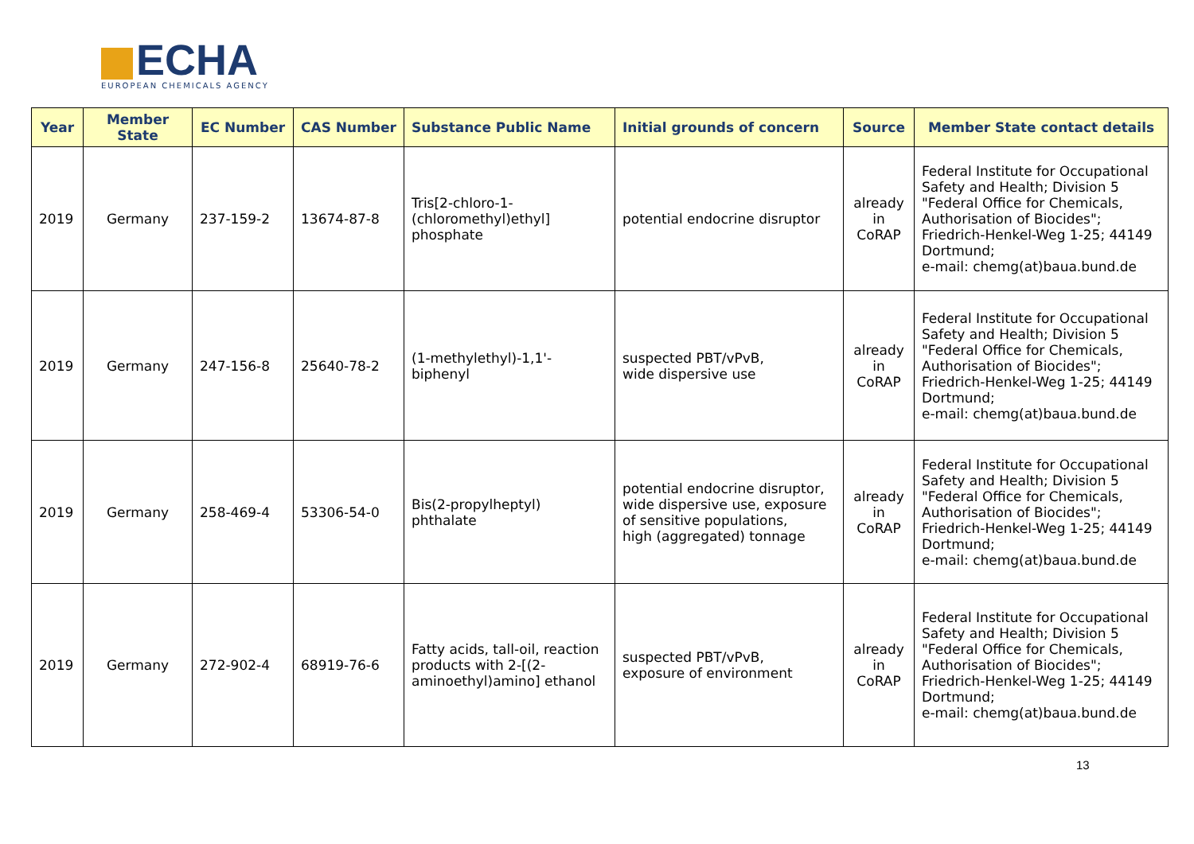ECHA
EUROPEAN CHEMICALS AGENCY
| Year | Member State | EC Number | CAS Number | Substance Public Name | Initial grounds of concern | Source | Member State contact details |
| --- | --- | --- | --- | --- | --- | --- | --- |
| 2019 | Germany | 237-159-2 | 13674-87-8 | Tris[2-chloro-1-(chloromethyl)ethyl] phosphate | potential endocrine disruptor | already in CoRAP | Federal Institute for Occupational Safety and Health; Division 5 "Federal Office for Chemicals, Authorisation of Biocides"; Friedrich-Henkel-Weg 1-25; 44149 Dortmund; e-mail: chemg(at)baua.bund.de |
| 2019 | Germany | 247-156-8 | 25640-78-2 | (1-methylethyl)-1,1'-biphenyl | suspected PBT/vPvB, wide dispersive use | already in CoRAP | Federal Institute for Occupational Safety and Health; Division 5 "Federal Office for Chemicals, Authorisation of Biocides"; Friedrich-Henkel-Weg 1-25; 44149 Dortmund; e-mail: chemg(at)baua.bund.de |
| 2019 | Germany | 258-469-4 | 53306-54-0 | Bis(2-propylheptyl) phthalate | potential endocrine disruptor, wide dispersive use, exposure of sensitive populations, high (aggregated) tonnage | already in CoRAP | Federal Institute for Occupational Safety and Health; Division 5 "Federal Office for Chemicals, Authorisation of Biocides"; Friedrich-Henkel-Weg 1-25; 44149 Dortmund; e-mail: chemg(at)baua.bund.de |
| 2019 | Germany | 272-902-4 | 68919-76-6 | Fatty acids, tall-oil, reaction products with 2-[(2-aminoethyl)amino] ethanol | suspected PBT/vPvB, exposure of environment | already in CoRAP | Federal Institute for Occupational Safety and Health; Division 5 "Federal Office for Chemicals, Authorisation of Biocides"; Friedrich-Henkel-Weg 1-25; 44149 Dortmund; e-mail: chemg(at)baua.bund.de |
13